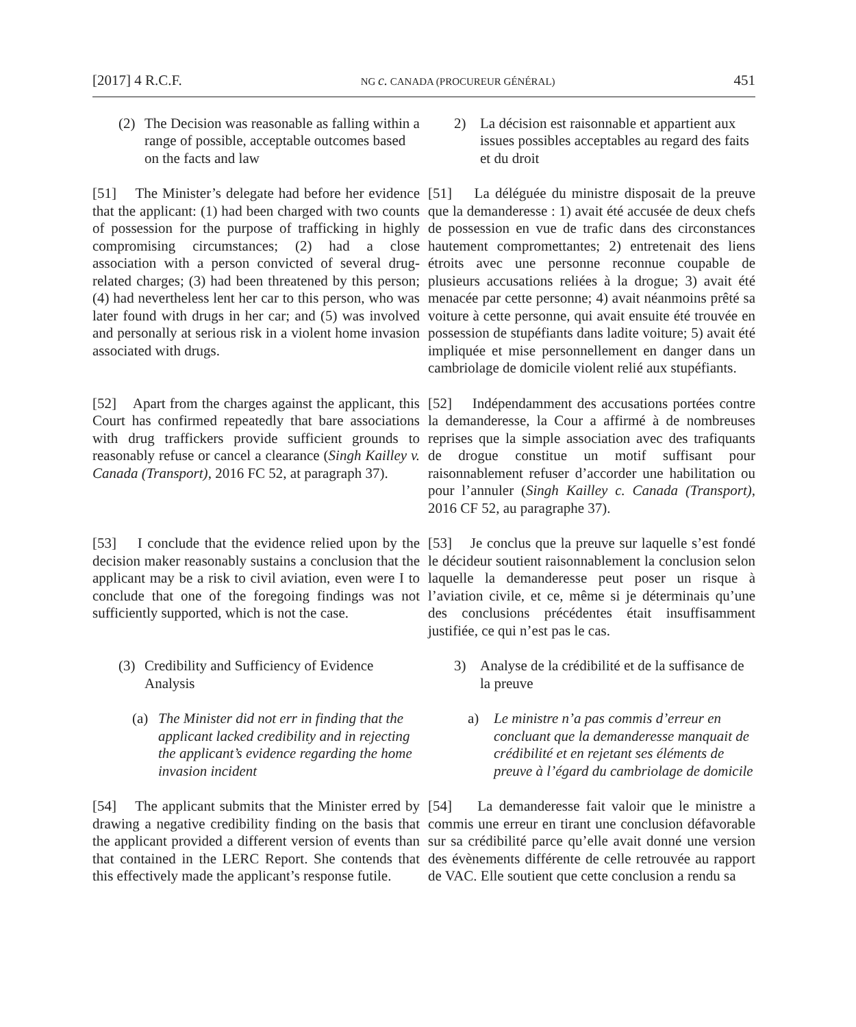[2017] 4 R.C.F. NG c. CANADA (PROCUREUR GÉNÉRAL) 451
(2) The Decision was reasonable as falling within a range of possible, acceptable outcomes based on the facts and law
2) La décision est raisonnable et appartient aux issues possibles acceptables au regard des faits et du droit
[51] The Minister’s delegate had before her evidence that the applicant: (1) had been charged with two counts of possession for the purpose of trafficking in highly compromising circumstances; (2) had a close association with a person convicted of several drug-related charges; (3) had been threatened by this person; (4) had nevertheless lent her car to this person, who was later found with drugs in her car; and (5) was involved and personally at serious risk in a violent home invasion associated with drugs.
[51] La déléguée du ministre disposait de la preuve que la demanderesse : 1) avait été accusée de deux chefs de possession en vue de trafic dans des circonstances hautement compromettantes; 2) entretenait des liens étroits avec une personne reconnue coupable de plusieurs accusations reliées à la drogue; 3) avait été menacée par cette personne; 4) avait néanmoins prêté sa voiture à cette personne, qui avait ensuite été trouvée en possession de stupéfiants dans ladite voiture; 5) avait été impliquée et mise personnellement en danger dans un cambriolage de domicile violent relié aux stupéfiants.
[52] Apart from the charges against the applicant, this Court has confirmed repeatedly that bare associations with drug traffickers provide sufficient grounds to reasonably refuse or cancel a clearance (Singh Kailley v. Canada (Transport), 2016 FC 52, at paragraph 37).
[52] Indépendamment des accusations portées contre la demanderesse, la Cour a affirmé à de nombreuses reprises que la simple association avec des trafiquants de drogue constitue un motif suffisant pour raisonnablement refuser d’accorder une habilitation ou pour l’annuler (Singh Kailley c. Canada (Transport), 2016 CF 52, au paragraphe 37).
[53] I conclude that the evidence relied upon by the decision maker reasonably sustains a conclusion that the applicant may be a risk to civil aviation, even were I to conclude that one of the foregoing findings was not sufficiently supported, which is not the case.
[53] Je conclus que la preuve sur laquelle s’est fondé le décideur soutient raisonnablement la conclusion selon laquelle la demanderesse peut poser un risque à l’aviation civile, et ce, même si je déterminais qu’une des conclusions précédentes était insuffisamment justifiée, ce qui n’est pas le cas.
(3) Credibility and Sufficiency of Evidence Analysis
3) Analyse de la crédibilité et de la suffisance de la preuve
(a) The Minister did not err in finding that the applicant lacked credibility and in rejecting the applicant’s evidence regarding the home invasion incident
a) Le ministre n’a pas commis d’erreur en concluant que la demanderesse manquait de crédibilité et en rejetant ses éléments de preuve à l’égard du cambriolage de domicile
[54] The applicant submits that the Minister erred by drawing a negative credibility finding on the basis that the applicant provided a different version of events than that contained in the LERC Report. She contends that this effectively made the applicant’s response futile.
[54] La demanderesse fait valoir que le ministre a commis une erreur en tirant une conclusion défavorable sur sa crédibilité parce qu’elle avait donné une version des évènements différente de celle retrouvée au rapport de VAC. Elle soutient que cette conclusion a rendu sa